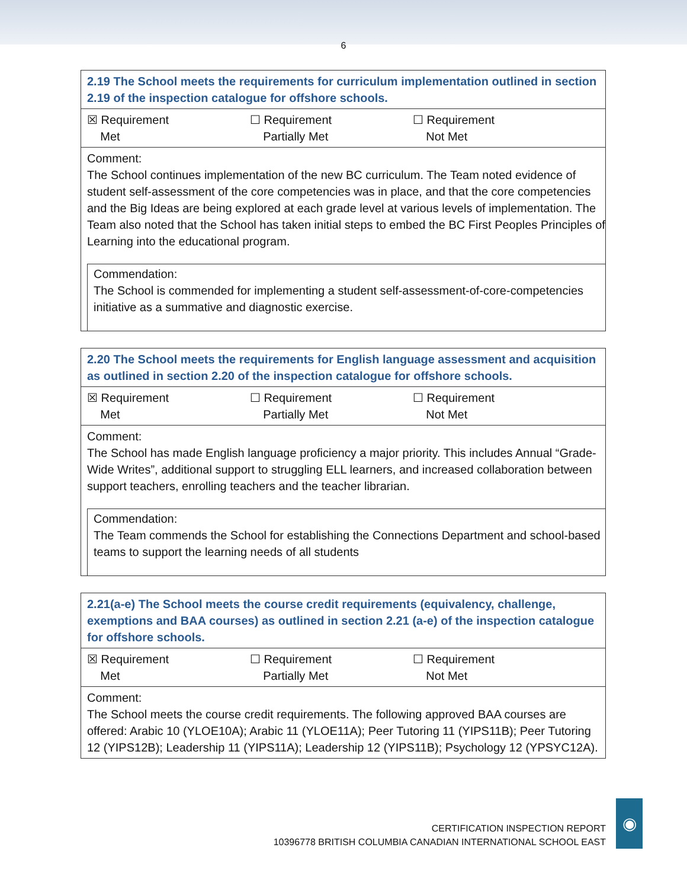6
| 2.19 The School meets the requirements for curriculum implementation outlined in section 2.19 of the inspection catalogue for offshore schools. |
| ☒ Requirement Met ☐ Requirement Partially Met ☐ Requirement Not Met |
| Comment: The School continues implementation of the new BC curriculum. The Team noted evidence of student self-assessment of the core competencies was in place, and that the core competencies and the Big Ideas are being explored at each grade level at various levels of implementation. The Team also noted that the School has taken initial steps to embed the BC First Peoples Principles of Learning into the educational program. Commendation: The School is commended for implementing a student self-assessment-of-core-competencies initiative as a summative and diagnostic exercise. |
| 2.20 The School meets the requirements for English language assessment and acquisition as outlined in section 2.20 of the inspection catalogue for offshore schools. |
| ☒ Requirement Met ☐ Requirement Partially Met ☐ Requirement Not Met |
| Comment: The School has made English language proficiency a major priority. This includes Annual “Grade-Wide Writes”, additional support to struggling ELL learners, and increased collaboration between support teachers, enrolling teachers and the teacher librarian. Commendation: The Team commends the School for establishing the Connections Department and school-based teams to support the learning needs of all students |
| 2.21(a-e) The School meets the course credit requirements (equivalency, challenge, exemptions and BAA courses) as outlined in section 2.21 (a-e) of the inspection catalogue for offshore schools. |
| ☒ Requirement Met ☐ Requirement Partially Met ☐ Requirement Not Met |
| Comment: The School meets the course credit requirements. The following approved BAA courses are offered: Arabic 10 (YLOE10A); Arabic 11 (YLOE11A); Peer Tutoring 11 (YIPS11B); Peer Tutoring 12 (YIPS12B); Leadership 11 (YIPS11A); Leadership 12 (YIPS11B); Psychology 12 (YPSYC12A). |
CERTIFICATION INSPECTION REPORT
10396778 BRITISH COLUMBIA CANADIAN INTERNATIONAL SCHOOL EAST
◉